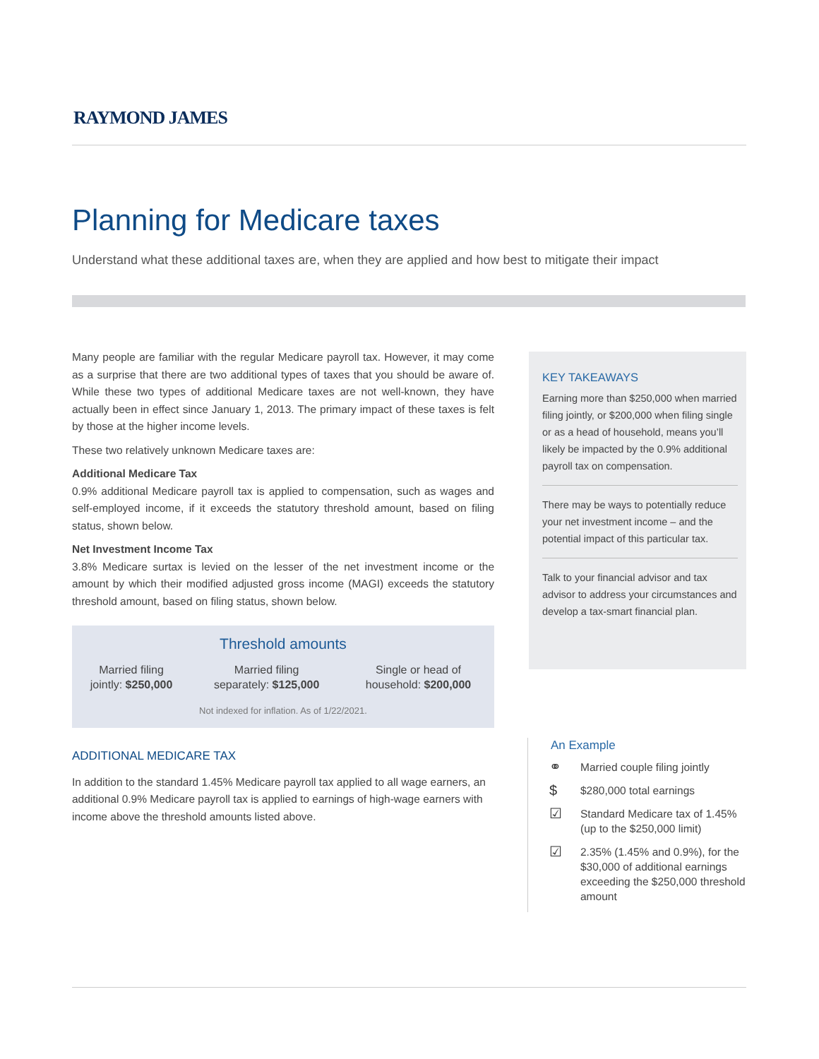RAYMOND JAMES
Planning for Medicare taxes
Understand what these additional taxes are, when they are applied and how best to mitigate their impact
Many people are familiar with the regular Medicare payroll tax. However, it may come as a surprise that there are two additional types of taxes that you should be aware of. While these two types of additional Medicare taxes are not well-known, they have actually been in effect since January 1, 2013. The primary impact of these taxes is felt by those at the higher income levels.
These two relatively unknown Medicare taxes are:
Additional Medicare Tax
0.9% additional Medicare payroll tax is applied to compensation, such as wages and self-employed income, if it exceeds the statutory threshold amount, based on filing status, shown below.
Net Investment Income Tax
3.8% Medicare surtax is levied on the lesser of the net investment income or the amount by which their modified adjusted gross income (MAGI) exceeds the statutory threshold amount, based on filing status, shown below.
Threshold amounts
| Married filing jointly: $250,000 | Married filing separately: $125,000 | Single or head of household: $200,000 |
Not indexed for inflation. As of 1/22/2021.
ADDITIONAL MEDICARE TAX
In addition to the standard 1.45% Medicare payroll tax applied to all wage earners, an additional 0.9% Medicare payroll tax is applied to earnings of high-wage earners with income above the threshold amounts listed above.
KEY TAKEAWAYS
Earning more than $250,000 when married filing jointly, or $200,000 when filing single or as a head of household, means you’ll likely be impacted by the 0.9% additional payroll tax on compensation.
There may be ways to potentially reduce your net investment income – and the potential impact of this particular tax.
Talk to your financial advisor and tax advisor to address your circumstances and develop a tax-smart financial plan.
An Example
⚭ Married couple filing jointly
$ $280,000 total earnings
☑ Standard Medicare tax of 1.45% (up to the $250,000 limit)
☑ 2.35% (1.45% and 0.9%), for the $30,000 of additional earnings exceeding the $250,000 threshold amount